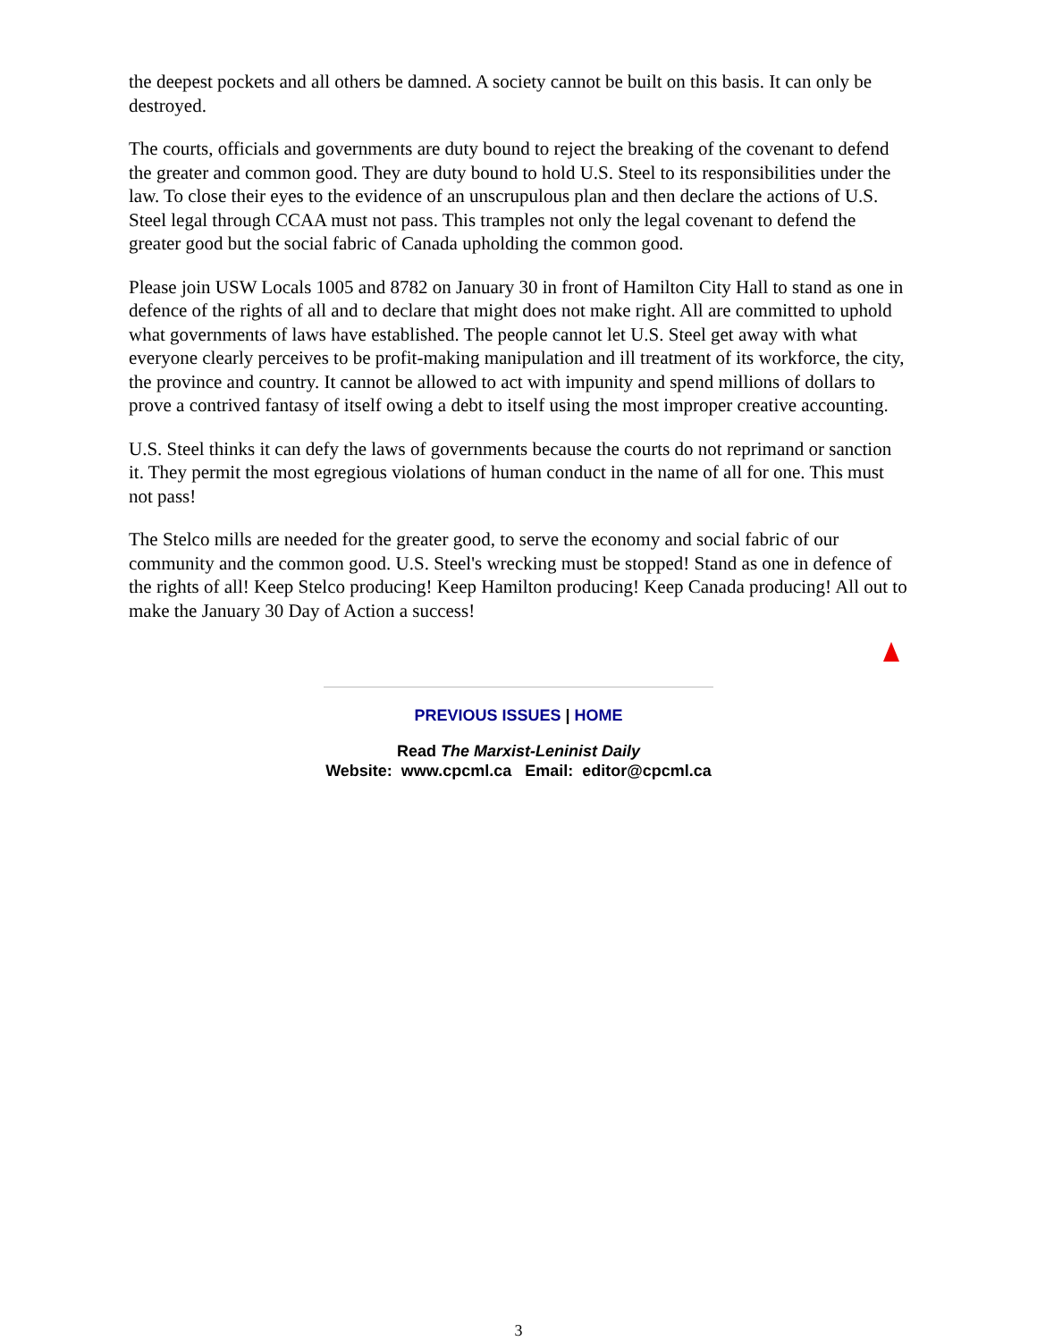the deepest pockets and all others be damned. A society cannot be built on this basis. It can only be destroyed.
The courts, officials and governments are duty bound to reject the breaking of the covenant to defend the greater and common good. They are duty bound to hold U.S. Steel to its responsibilities under the law. To close their eyes to the evidence of an unscrupulous plan and then declare the actions of U.S. Steel legal through CCAA must not pass. This tramples not only the legal covenant to defend the greater good but the social fabric of Canada upholding the common good.
Please join USW Locals 1005 and 8782 on January 30 in front of Hamilton City Hall to stand as one in defence of the rights of all and to declare that might does not make right. All are committed to uphold what governments of laws have established. The people cannot let U.S. Steel get away with what everyone clearly perceives to be profit-making manipulation and ill treatment of its workforce, the city, the province and country. It cannot be allowed to act with impunity and spend millions of dollars to prove a contrived fantasy of itself owing a debt to itself using the most improper creative accounting.
U.S. Steel thinks it can defy the laws of governments because the courts do not reprimand or sanction it. They permit the most egregious violations of human conduct in the name of all for one. This must not pass!
The Stelco mills are needed for the greater good, to serve the economy and social fabric of our community and the common good. U.S. Steel's wrecking must be stopped! Stand as one in defence of the rights of all! Keep Stelco producing! Keep Hamilton producing! Keep Canada producing! All out to make the January 30 Day of Action a success!
PREVIOUS ISSUES | HOME
Read The Marxist-Leninist Daily
Website: www.cpcml.ca Email: editor@cpcml.ca
3